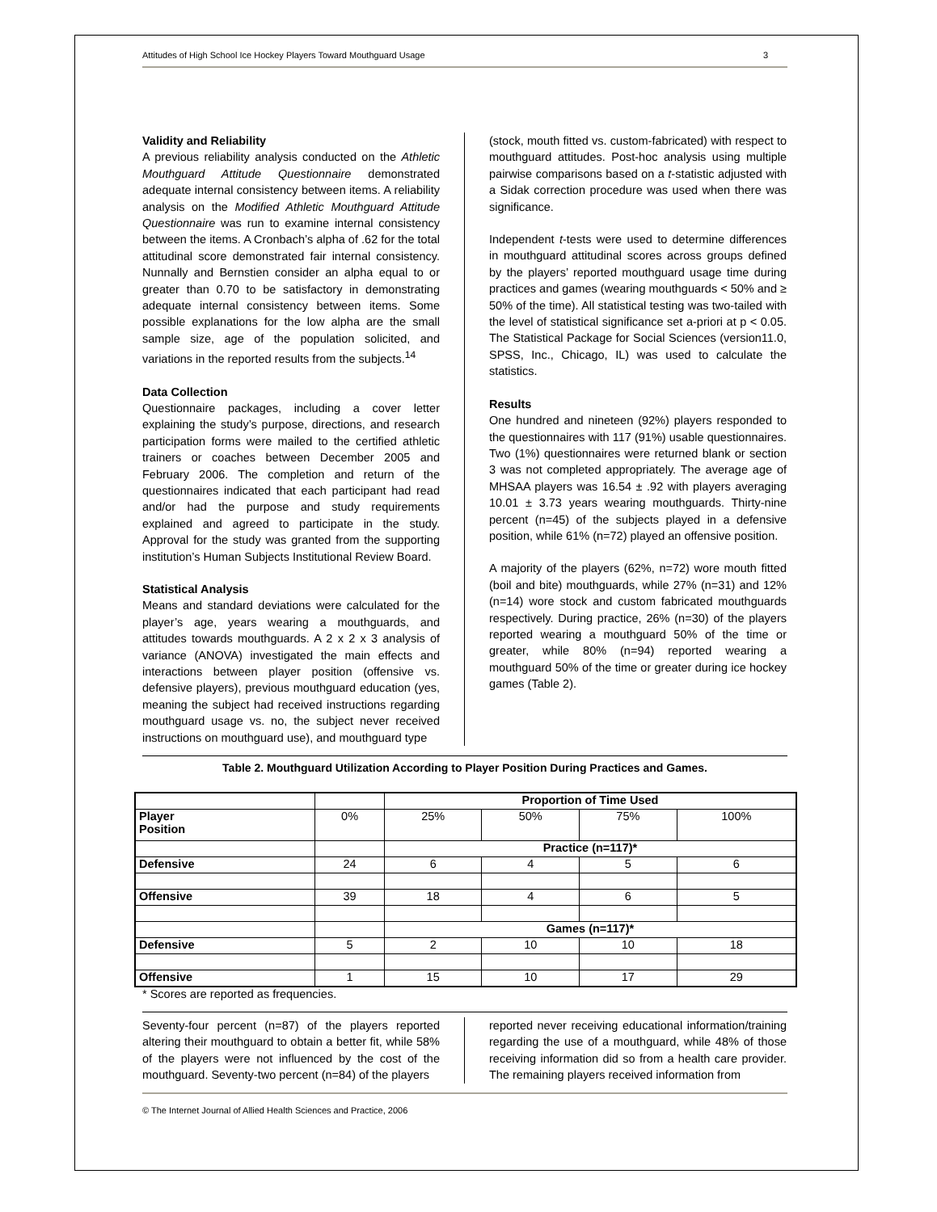Attitudes of High School Ice Hockey Players Toward Mouthguard Usage 3
Validity and Reliability
A previous reliability analysis conducted on the Athletic Mouthguard Attitude Questionnaire demonstrated adequate internal consistency between items. A reliability analysis on the Modified Athletic Mouthguard Attitude Questionnaire was run to examine internal consistency between the items. A Cronbach’s alpha of .62 for the total attitudinal score demonstrated fair internal consistency. Nunnally and Bernstien consider an alpha equal to or greater than 0.70 to be satisfactory in demonstrating adequate internal consistency between items. Some possible explanations for the low alpha are the small sample size, age of the population solicited, and variations in the reported results from the subjects.<sup>14</sup>
Data Collection
Questionnaire packages, including a cover letter explaining the study’s purpose, directions, and research participation forms were mailed to the certified athletic trainers or coaches between December 2005 and February 2006. The completion and return of the questionnaires indicated that each participant had read and/or had the purpose and study requirements explained and agreed to participate in the study. Approval for the study was granted from the supporting institution’s Human Subjects Institutional Review Board.
Statistical Analysis
Means and standard deviations were calculated for the player’s age, years wearing a mouthguards, and attitudes towards mouthguards. A 2 x 2 x 3 analysis of variance (ANOVA) investigated the main effects and interactions between player position (offensive vs. defensive players), previous mouthguard education (yes, meaning the subject had received instructions regarding mouthguard usage vs. no, the subject never received instructions on mouthguard use), and mouthguard type
(stock, mouth fitted vs. custom-fabricated) with respect to mouthguard attitudes. Post-hoc analysis using multiple pairwise comparisons based on a t-statistic adjusted with a Sidak correction procedure was used when there was significance.
Independent t-tests were used to determine differences in mouthguard attitudinal scores across groups defined by the players’ reported mouthguard usage time during practices and games (wearing mouthguards < 50% and ≥ 50% of the time). All statistical testing was two-tailed with the level of statistical significance set a-priori at p < 0.05. The Statistical Package for Social Sciences (version11.0, SPSS, Inc., Chicago, IL) was used to calculate the statistics.
Results
One hundred and nineteen (92%) players responded to the questionnaires with 117 (91%) usable questionnaires. Two (1%) questionnaires were returned blank or section 3 was not completed appropriately. The average age of MHSAA players was 16.54 ± .92 with players averaging 10.01 ± 3.73 years wearing mouthguards. Thirty-nine percent (n=45) of the subjects played in a defensive position, while 61% (n=72) played an offensive position.
A majority of the players (62%, n=72) wore mouth fitted (boil and bite) mouthguards, while 27% (n=31) and 12% (n=14) wore stock and custom fabricated mouthguards respectively. During practice, 26% (n=30) of the players reported wearing a mouthguard 50% of the time or greater, while 80% (n=94) reported wearing a mouthguard 50% of the time or greater during ice hockey games (Table 2).
Table 2. Mouthguard Utilization According to Player Position During Practices and Games.
| | | Proportion of Time Used | | | |
| --- | --- | --- | --- | --- | --- |
| Player Position | 0% | 25% | 50% | 75% | 100% |
| | | Practice (n=117)* | | | |
| Defensive | 24 | 6 | 4 | 5 | 6 |
| Offensive | 39 | 18 | 4 | 6 | 5 |
| | | Games (n=117)* | | | |
| Defensive | 5 | 2 | 10 | 10 | 18 |
| Offensive | 1 | 15 | 10 | 17 | 29 |
* Scores are reported as frequencies.
Seventy-four percent (n=87) of the players reported altering their mouthguard to obtain a better fit, while 58% of the players were not influenced by the cost of the mouthguard. Seventy-two percent (n=84) of the players
reported never receiving educational information/training regarding the use of a mouthguard, while 48% of those receiving information did so from a health care provider. The remaining players received information from
© The Internet Journal of Allied Health Sciences and Practice, 2006